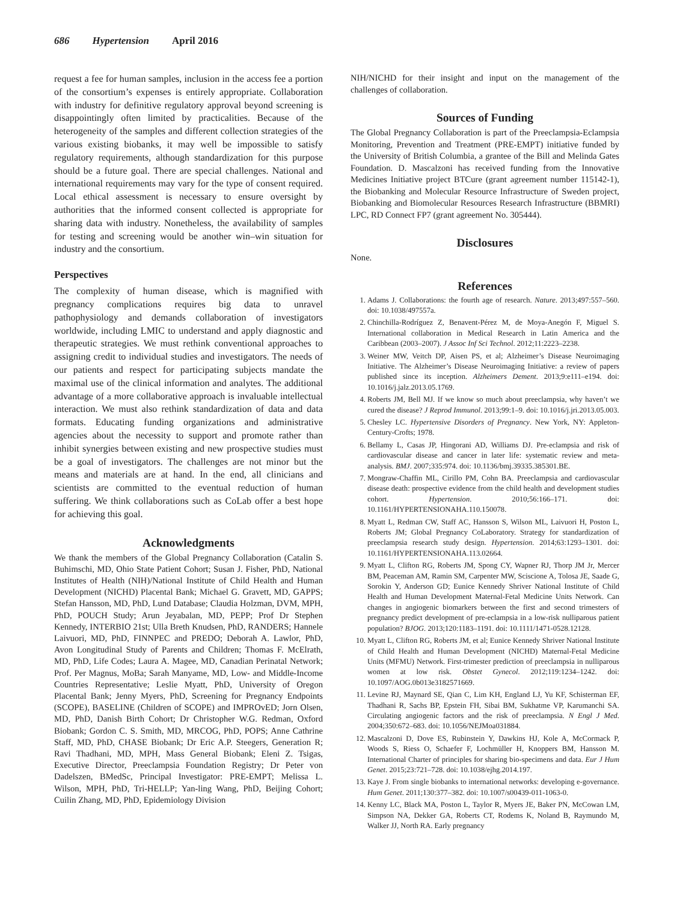686 Hypertension April 2016
request a fee for human samples, inclusion in the access fee a portion of the consortium’s expenses is entirely appropriate. Collaboration with industry for definitive regulatory approval beyond screening is disappointingly often limited by practicalities. Because of the heterogeneity of the samples and different collection strategies of the various existing biobanks, it may well be impossible to satisfy regulatory requirements, although standardization for this purpose should be a future goal. There are special challenges. National and international requirements may vary for the type of consent required. Local ethical assessment is necessary to ensure oversight by authorities that the informed consent collected is appropriate for sharing data with industry. Nonetheless, the availability of samples for testing and screening would be another win–win situation for industry and the consortium.
Perspectives
The complexity of human disease, which is magnified with pregnancy complications requires big data to unravel pathophysiology and demands collaboration of investigators worldwide, including LMIC to understand and apply diagnostic and therapeutic strategies. We must rethink conventional approaches to assigning credit to individual studies and investigators. The needs of our patients and respect for participating subjects mandate the maximal use of the clinical information and analytes. The additional advantage of a more collaborative approach is invaluable intellectual interaction. We must also rethink standardization of data and data formats. Educating funding organizations and administrative agencies about the necessity to support and promote rather than inhibit synergies between existing and new prospective studies must be a goal of investigators. The challenges are not minor but the means and materials are at hand. In the end, all clinicians and scientists are committed to the eventual reduction of human suffering. We think collaborations such as CoLab offer a best hope for achieving this goal.
Acknowledgments
We thank the members of the Global Pregnancy Collaboration (Catalin S. Buhimschi, MD, Ohio State Patient Cohort; Susan J. Fisher, PhD, National Institutes of Health (NIH)/National Institute of Child Health and Human Development (NICHD) Placental Bank; Michael G. Gravett, MD, GAPPS; Stefan Hansson, MD, PhD, Lund Database; Claudia Holzman, DVM, MPH, PhD, POUCH Study; Arun Jeyabalan, MD, PEPP; Prof Dr Stephen Kennedy, INTERBIO 21st; Ulla Breth Knudsen, PhD, RANDERS; Hannele Laivuori, MD, PhD, FINNPEC and PREDO; Deborah A. Lawlor, PhD, Avon Longitudinal Study of Parents and Children; Thomas F. McElrath, MD, PhD, Life Codes; Laura A. Magee, MD, Canadian Perinatal Network; Prof. Per Magnus, MoBa; Sarah Manyame, MD, Low- and Middle-Income Countries Representative; Leslie Myatt, PhD, University of Oregon Placental Bank; Jenny Myers, PhD, Screening for Pregnancy Endpoints (SCOPE), BASELINE (Children of SCOPE) and IMPROvED; Jorn Olsen, MD, PhD, Danish Birth Cohort; Dr Christopher W.G. Redman, Oxford Biobank; Gordon C. S. Smith, MD, MRCOG, PhD, POPS; Anne Cathrine Staff, MD, PhD, CHASE Biobank; Dr Eric A.P. Steegers, Generation R; Ravi Thadhani, MD, MPH, Mass General Biobank; Eleni Z. Tsigas, Executive Director, Preeclampsia Foundation Registry; Dr Peter von Dadelszen, BMedSc, Principal Investigator: PRE-EMPT; Melissa L. Wilson, MPH, PhD, Tri-HELLP; Yan-ling Wang, PhD, Beijing Cohort; Cuilin Zhang, MD, PhD, Epidemiology Division
NIH/NICHD for their insight and input on the management of the challenges of collaboration.
Sources of Funding
The Global Pregnancy Collaboration is part of the Preeclampsia-Eclampsia Monitoring, Prevention and Treatment (PRE-EMPT) initiative funded by the University of British Columbia, a grantee of the Bill and Melinda Gates Foundation. D. Mascalzoni has received funding from the Innovative Medicines Initiative project BTCure (grant agreement number 115142-1), the Biobanking and Molecular Resource Infrastructure of Sweden project, Biobanking and Biomolecular Resources Research Infrastructure (BBMRI) LPC, RD Connect FP7 (grant agreement No. 305444).
Disclosures
None.
References
1. Adams J. Collaborations: the fourth age of research. Nature. 2013;497:557–560. doi: 10.1038/497557a.
2. Chinchilla-Rodríguez Z, Benavent-Pérez M, de Moya-Anegón F, Miguel S. International collaboration in Medical Research in Latin America and the Caribbean (2003–2007). J Assoc Inf Sci Technol. 2012;11:2223–2238.
3. Weiner MW, Veitch DP, Aisen PS, et al; Alzheimer’s Disease Neuroimaging Initiative. The Alzheimer’s Disease Neuroimaging Initiative: a review of papers published since its inception. Alzheimers Dement. 2013;9:e111–e194. doi: 10.1016/j.jalz.2013.05.1769.
4. Roberts JM, Bell MJ. If we know so much about preeclampsia, why haven’t we cured the disease? J Reprod Immunol. 2013;99:1–9. doi: 10.1016/j.jri.2013.05.003.
5. Chesley LC. Hypertensive Disorders of Pregnancy. New York, NY: Appleton-Century-Crofts; 1978.
6. Bellamy L, Casas JP, Hingorani AD, Williams DJ. Pre-eclampsia and risk of cardiovascular disease and cancer in later life: systematic review and meta-analysis. BMJ. 2007;335:974. doi: 10.1136/bmj.39335.385301.BE.
7. Mongraw-Chaffin ML, Cirillo PM, Cohn BA. Preeclampsia and cardiovascular disease death: prospective evidence from the child health and development studies cohort. Hypertension. 2010;56:166–171. doi: 10.1161/HYPERTENSIONAHA.110.150078.
8. Myatt L, Redman CW, Staff AC, Hansson S, Wilson ML, Laivuori H, Poston L, Roberts JM; Global Pregnancy CoLaboratory. Strategy for standardization of preeclampsia research study design. Hypertension. 2014;63:1293–1301. doi: 10.1161/HYPERTENSIONAHA.113.02664.
9. Myatt L, Clifton RG, Roberts JM, Spong CY, Wapner RJ, Thorp JM Jr, Mercer BM, Peaceman AM, Ramin SM, Carpenter MW, Sciscione A, Tolosa JE, Saade G, Sorokin Y, Anderson GD; Eunice Kennedy Shriver National Institute of Child Health and Human Development Maternal-Fetal Medicine Units Network. Can changes in angiogenic biomarkers between the first and second trimesters of pregnancy predict development of pre-eclampsia in a low-risk nulliparous patient population? BJOG. 2013;120:1183–1191. doi: 10.1111/1471-0528.12128.
10. Myatt L, Clifton RG, Roberts JM, et al; Eunice Kennedy Shriver National Institute of Child Health and Human Development (NICHD) Maternal-Fetal Medicine Units (MFMU) Network. First-trimester prediction of preeclampsia in nulliparous women at low risk. Obstet Gynecol. 2012;119:1234–1242. doi: 10.1097/AOG.0b013e3182571669.
11. Levine RJ, Maynard SE, Qian C, Lim KH, England LJ, Yu KF, Schisterman EF, Thadhani R, Sachs BP, Epstein FH, Sibai BM, Sukhatme VP, Karumanchi SA. Circulating angiogenic factors and the risk of preeclampsia. N Engl J Med. 2004;350:672–683. doi: 10.1056/NEJMoa031884.
12. Mascalzoni D, Dove ES, Rubinstein Y, Dawkins HJ, Kole A, McCormack P, Woods S, Riess O, Schaefer F, Lochmüller H, Knoppers BM, Hansson M. International Charter of principles for sharing bio-specimens and data. Eur J Hum Genet. 2015;23:721–728. doi: 10.1038/ejhg.2014.197.
13. Kaye J. From single biobanks to international networks: developing e-governance. Hum Genet. 2011;130:377–382. doi: 10.1007/s00439-011-1063-0.
14. Kenny LC, Black MA, Poston L, Taylor R, Myers JE, Baker PN, McCowan LM, Simpson NA, Dekker GA, Roberts CT, Rodems K, Noland B, Raymundo M, Walker JJ, North RA. Early pregnancy